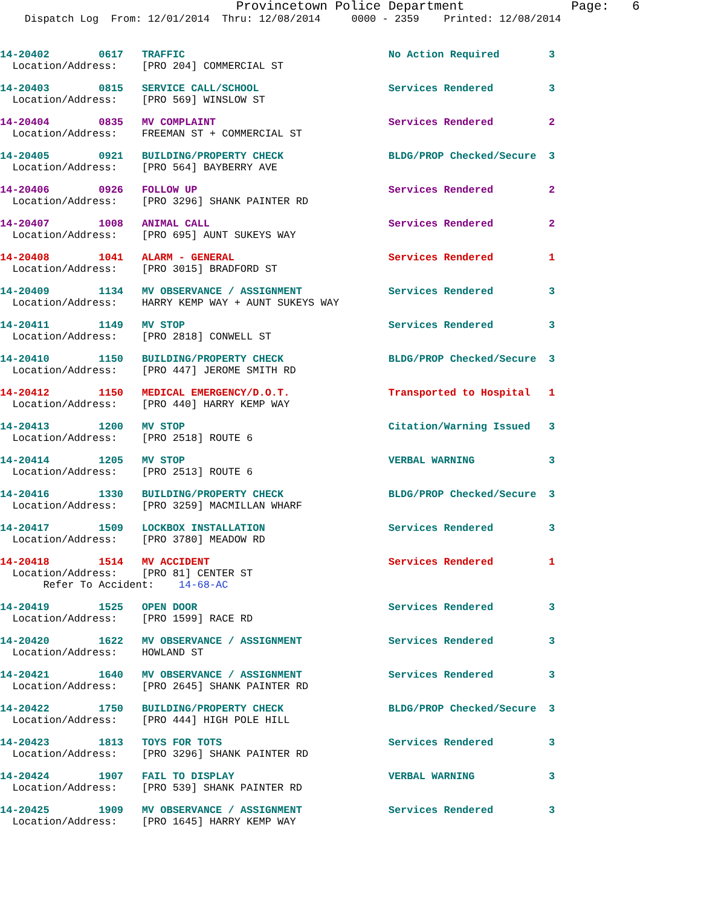Provincetown Police Department              Page:   6
    Dispatch Log  From: 12/01/2014  Thru: 12/08/2014     0000 - 2359    Printed: 12/08/2014
14-20402        0617   TRAFFIC                                 No Action Required        3
  Location/Address:    [PRO 204] COMMERCIAL ST
14-20403        0815   SERVICE CALL/SCHOOL                     Services Rendered         3
  Location/Address:    [PRO 569] WINSLOW ST
14-20404        0835   MV COMPLAINT                            Services Rendered         2
  Location/Address:    FREEMAN ST + COMMERCIAL ST
14-20405        0921   BUILDING/PROPERTY CHECK                 BLDG/PROP Checked/Secure  3
  Location/Address:    [PRO 564] BAYBERRY AVE
14-20406        0926   FOLLOW UP                               Services Rendered         2
  Location/Address:    [PRO 3296] SHANK PAINTER RD
14-20407        1008   ANIMAL CALL                             Services Rendered         2
  Location/Address:    [PRO 695] AUNT SUKEYS WAY
14-20408        1041   ALARM - GENERAL                         Services Rendered         1
  Location/Address:    [PRO 3015] BRADFORD ST
14-20409        1134   MV OBSERVANCE / ASSIGNMENT              Services Rendered         3
  Location/Address:    HARRY KEMP WAY + AUNT SUKEYS WAY
14-20411        1149   MV STOP                                 Services Rendered         3
  Location/Address:    [PRO 2818] CONWELL ST
14-20410        1150   BUILDING/PROPERTY CHECK                 BLDG/PROP Checked/Secure  3
  Location/Address:    [PRO 447] JEROME SMITH RD
14-20412        1150   MEDICAL EMERGENCY/D.O.T.                Transported to Hospital   1
  Location/Address:    [PRO 440] HARRY KEMP WAY
14-20413        1200   MV STOP                                 Citation/Warning Issued   3
  Location/Address:    [PRO 2518] ROUTE 6
14-20414        1205   MV STOP                                 VERBAL WARNING            3
  Location/Address:    [PRO 2513] ROUTE 6
14-20416        1330   BUILDING/PROPERTY CHECK                 BLDG/PROP Checked/Secure  3
  Location/Address:    [PRO 3259] MACMILLAN WHARF
14-20417        1509   LOCKBOX INSTALLATION                    Services Rendered         3
  Location/Address:    [PRO 3780] MEADOW RD
14-20418        1514   MV ACCIDENT                             Services Rendered         1
  Location/Address:    [PRO 81] CENTER ST
       Refer To Accident:    14-68-AC
14-20419        1525   OPEN DOOR                               Services Rendered         3
  Location/Address:    [PRO 1599] RACE RD
14-20420        1622   MV OBSERVANCE / ASSIGNMENT              Services Rendered         3
  Location/Address:    HOWLAND ST
14-20421        1640   MV OBSERVANCE / ASSIGNMENT              Services Rendered         3
  Location/Address:    [PRO 2645] SHANK PAINTER RD
14-20422        1750   BUILDING/PROPERTY CHECK                 BLDG/PROP Checked/Secure  3
  Location/Address:    [PRO 444] HIGH POLE HILL
14-20423        1813   TOYS FOR TOTS                           Services Rendered         3
  Location/Address:    [PRO 3296] SHANK PAINTER RD
14-20424        1907   FAIL TO DISPLAY                         VERBAL WARNING            3
  Location/Address:    [PRO 539] SHANK PAINTER RD
14-20425        1909   MV OBSERVANCE / ASSIGNMENT              Services Rendered         3
  Location/Address:    [PRO 1645] HARRY KEMP WAY